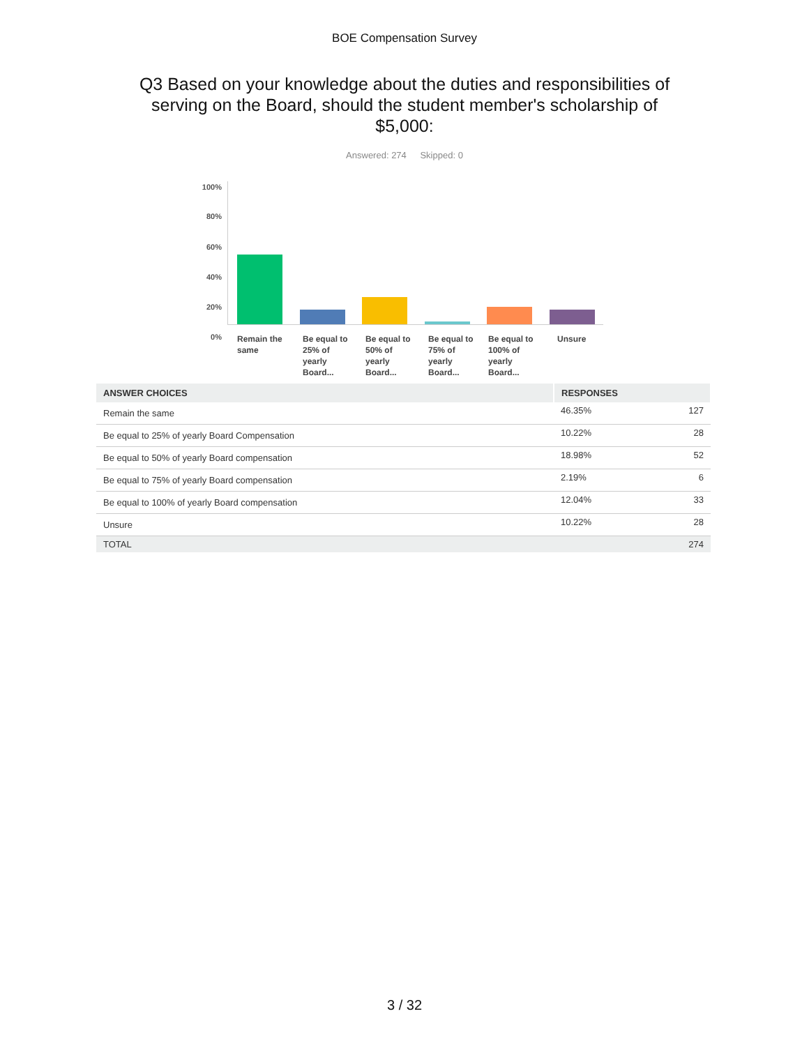BOE Compensation Survey
Q3 Based on your knowledge about the duties and responsibilities of serving on the Board, should the student member's scholarship of $5,000:
Answered: 274 Skipped: 0
100%
80%
60%
40%
20%
0%
Remain the same
Be equal to 25% of yearly Board...
Be equal to 50% of yearly Board...
Be equal to 75% of yearly Board...
Be equal to 100% of yearly Board...
Unsure
| ANSWER CHOICES | RESPONSES | |
| --- | --- | --- |
| Remain the same | 46.35% | 127 |
| Be equal to 25% of yearly Board Compensation | 10.22% | 28 |
| Be equal to 50% of yearly Board compensation | 18.98% | 52 |
| Be equal to 75% of yearly Board compensation | 2.19% | 6 |
| Be equal to 100% of yearly Board compensation | 12.04% | 33 |
| Unsure | 10.22% | 28 |
| TOTAL | | 274 |
3 / 32